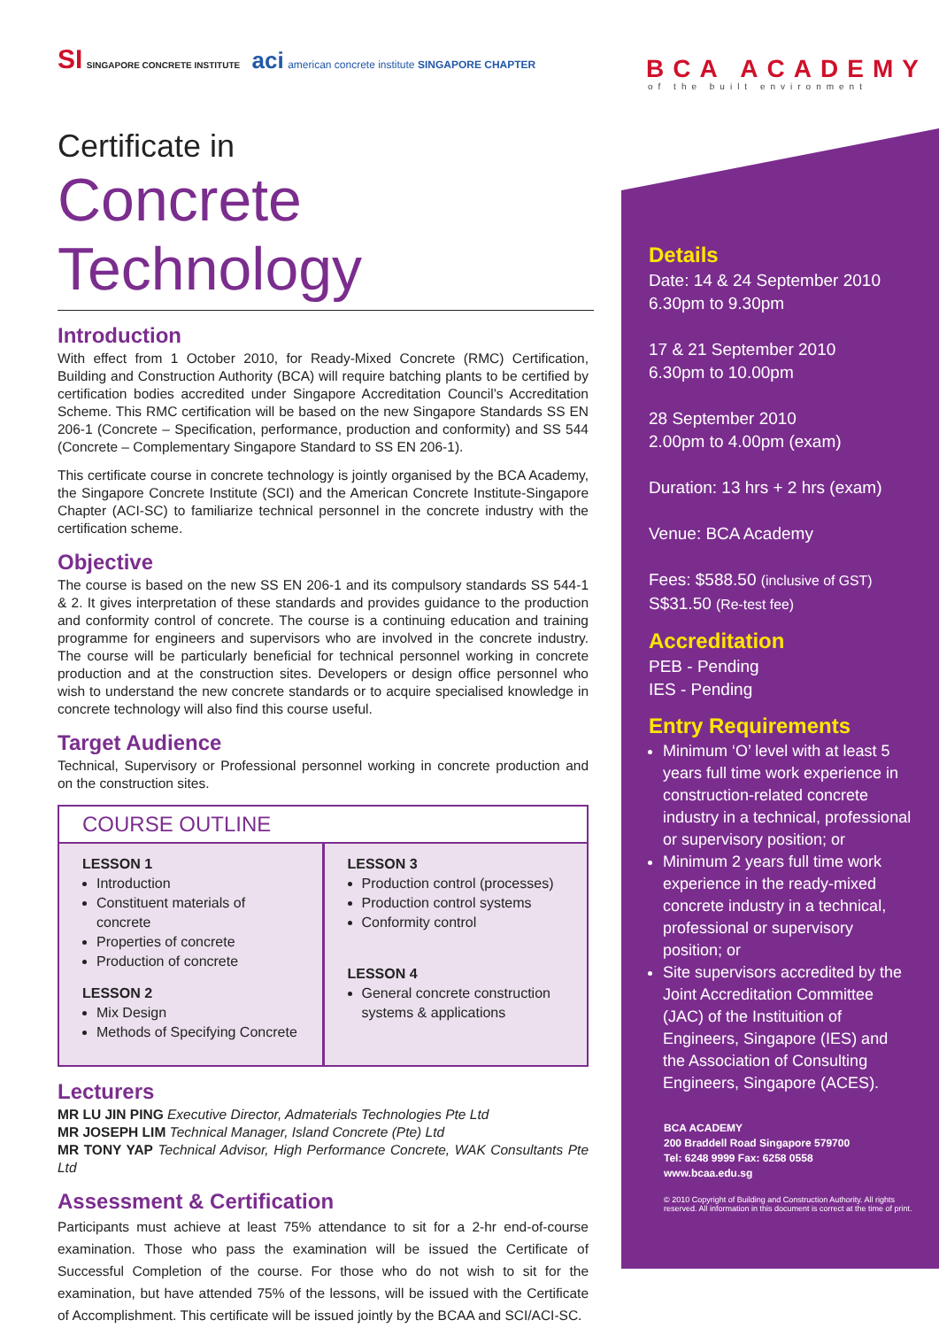BCA ACADEMY
of the built environment
SI SINGAPORE CONCRETE INSTITUTE aci american concrete institute SINGAPORE CHAPTER
Certificate in
Concrete Technology
Introduction
With effect from 1 October 2010, for Ready-Mixed Concrete (RMC) Certification, Building and Construction Authority (BCA) will require batching plants to be certified by certification bodies accredited under Singapore Accreditation Council’s Accreditation Scheme. This RMC certification will be based on the new Singapore Standards SS EN 206-1 (Concrete – Specification, performance, production and conformity) and SS 544 (Concrete – Complementary Singapore Standard to SS EN 206-1).
This certificate course in concrete technology is jointly organised by the BCA Academy, the Singapore Concrete Institute (SCI) and the American Concrete Institute-Singapore Chapter (ACI-SC) to familiarize technical personnel in the concrete industry with the certification scheme.
Objective
The course is based on the new SS EN 206-1 and its compulsory standards SS 544-1 & 2. It gives interpretation of these standards and provides guidance to the production and conformity control of concrete. The course is a continuing education and training programme for engineers and supervisors who are involved in the concrete industry. The course will be particularly beneficial for technical personnel working in concrete production and at the construction sites. Developers or design office personnel who wish to understand the new concrete standards or to acquire specialised knowledge in concrete technology will also find this course useful.
Target Audience
Technical, Supervisory or Professional personnel working in concrete production and on the construction sites.
COURSE OUTLINE
LESSON 1
Introduction
Constituent materials of concrete
Properties of concrete
Production of concrete
LESSON 2
Mix Design
Methods of Specifying Concrete
LESSON 3
Production control (processes)
Production control systems
Conformity control
LESSON 4
General concrete construction systems & applications
Lecturers
MR LU JIN PING Executive Director, Admaterials Technologies Pte Ltd
MR JOSEPH LIM Technical Manager, Island Concrete (Pte) Ltd
MR TONY YAP Technical Advisor, High Performance Concrete, WAK Consultants Pte Ltd
Assessment & Certification
Participants must achieve at least 75% attendance to sit for a 2-hr end-of-course examination. Those who pass the examination will be issued the Certificate of Successful Completion of the course. For those who do not wish to sit for the examination, but have attended 75% of the lessons, will be issued with the Certificate of Accomplishment. This certificate will be issued jointly by the BCAA and SCI/ACI-SC.
Details
Date: 14 & 24 September 2010
6.30pm to 9.30pm
17 & 21 September 2010
6.30pm to 10.00pm
28 September 2010
2.00pm to 4.00pm (exam)
Duration: 13 hrs + 2 hrs (exam)
Venue: BCA Academy
Fees: $588.50 (inclusive of GST)
S$31.50 (Re-test fee)
Accreditation
PEB - Pending
IES - Pending
Entry Requirements
Minimum ‘O’ level with at least 5 years full time work experience in construction-related concrete industry in a technical, professional or supervisory position; or
Minimum 2 years full time work experience in the ready-mixed concrete industry in a technical, professional or supervisory position; or
Site supervisors accredited by the Joint Accreditation Committee (JAC) of the Instituition of Engineers, Singapore (IES) and the Association of Consulting Engineers, Singapore (ACES).
BCA ACADEMY
200 Braddell Road Singapore 579700
Tel: 6248 9999 Fax: 6258 0558
www.bcaa.edu.sg
© 2010 Copyright of Building and Construction Authority. All rights reserved. All information in this document is correct at the time of print.